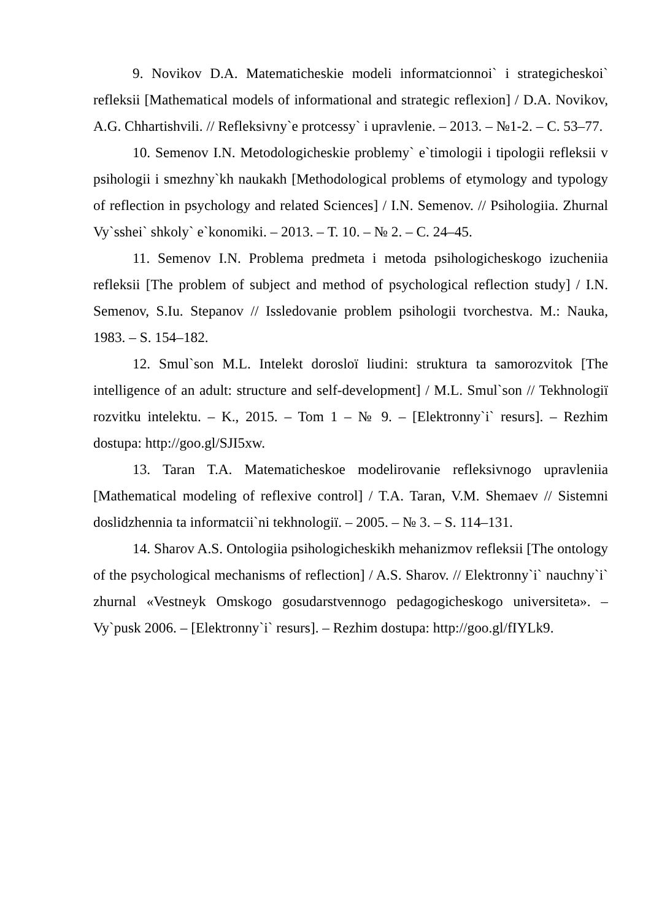9. Novikov D.A. Matematicheskie modeli informatcionnoi` i strategicheskoi` refleksii [Mathematical models of informational and strategic reflexion] / D.A. Novikov, A.G. Chhartishvili. // Refleksivny`e protcessy` i upravlenie. – 2013. – №1-2. – С. 53–77.
10. Semenov I.N. Metodologicheskie problemy` e`timologii i tipologii refleksii v psihologii i smezhny`kh naukakh [Methodological problems of etymology and typology of reflection in psychology and related Sciences] / I.N. Semenov. // Psihologiia. Zhurnal Vy`sshei` shkoly` e`konomiki. – 2013. – Т. 10. – № 2. – С. 24–45.
11. Semenov I.N. Problema predmeta i metoda psihologicheskogo izucheniia refleksii [The problem of subject and method of psychological reflection study] / I.N. Semenov, S.Iu. Stepanov // Issledovanie problem psihologii tvorchestva. M.: Nauka, 1983. – S. 154–182.
12. Smul`son M.L. Intelekt dorosloї liudini: struktura ta samorozvitok [The intelligence of an adult: structure and self-development] / M.L. Smul`son // Tekhnologiї rozvitku intelektu. – K., 2015. – Tom 1 – № 9. – [Elektronny`i` resurs]. – Rezhim dostupa: http://goo.gl/SJI5xw.
13. Taran T.A. Matematicheskoe modelirovanie refleksivnogo upravleniia [Mathematical modeling of reflexive control] / T.A. Taran, V.M. Shemaev // Sistemni doslidzhennia ta informatcii`ni tekhnologiї. – 2005. – № 3. – S. 114–131.
14. Sharov A.S. Ontologiia psihologicheskikh mehanizmov refleksii [The ontology of the psychological mechanisms of reflection] / A.S. Sharov. // Elektronny`i` nauchny`i` zhurnal «Vestneyk Omskogo gosudarstvennogo pedagogicheskogo universiteta». – Vy`pusk 2006. – [Elektronny`i` resurs]. – Rezhim dostupa: http://goo.gl/fIYLk9.